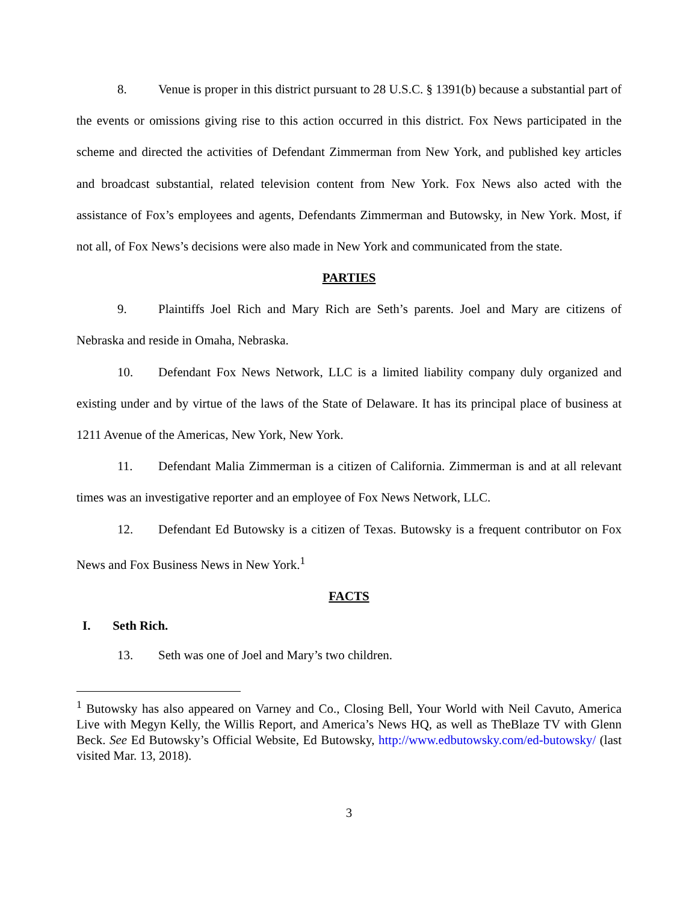8. Venue is proper in this district pursuant to 28 U.S.C. § 1391(b) because a substantial part of the events or omissions giving rise to this action occurred in this district. Fox News participated in the scheme and directed the activities of Defendant Zimmerman from New York, and published key articles and broadcast substantial, related television content from New York. Fox News also acted with the assistance of Fox’s employees and agents, Defendants Zimmerman and Butowsky, in New York. Most, if not all, of Fox News’s decisions were also made in New York and communicated from the state.
PARTIES
9. Plaintiffs Joel Rich and Mary Rich are Seth’s parents. Joel and Mary are citizens of Nebraska and reside in Omaha, Nebraska.
10. Defendant Fox News Network, LLC is a limited liability company duly organized and existing under and by virtue of the laws of the State of Delaware. It has its principal place of business at 1211 Avenue of the Americas, New York, New York.
11. Defendant Malia Zimmerman is a citizen of California. Zimmerman is and at all relevant times was an investigative reporter and an employee of Fox News Network, LLC.
12. Defendant Ed Butowsky is a citizen of Texas. Butowsky is a frequent contributor on Fox News and Fox Business News in New York.<sup>1</sup>
FACTS
I. Seth Rich.
13. Seth was one of Joel and Mary’s two children.
<sup>1</sup> Butowsky has also appeared on Varney and Co., Closing Bell, Your World with Neil Cavuto, America Live with Megyn Kelly, the Willis Report, and America’s News HQ, as well as TheBlaze TV with Glenn Beck. See Ed Butowsky’s Official Website, Ed Butowsky, http://www.edbutowsky.com/ed-butowsky/ (last visited Mar. 13, 2018).
3